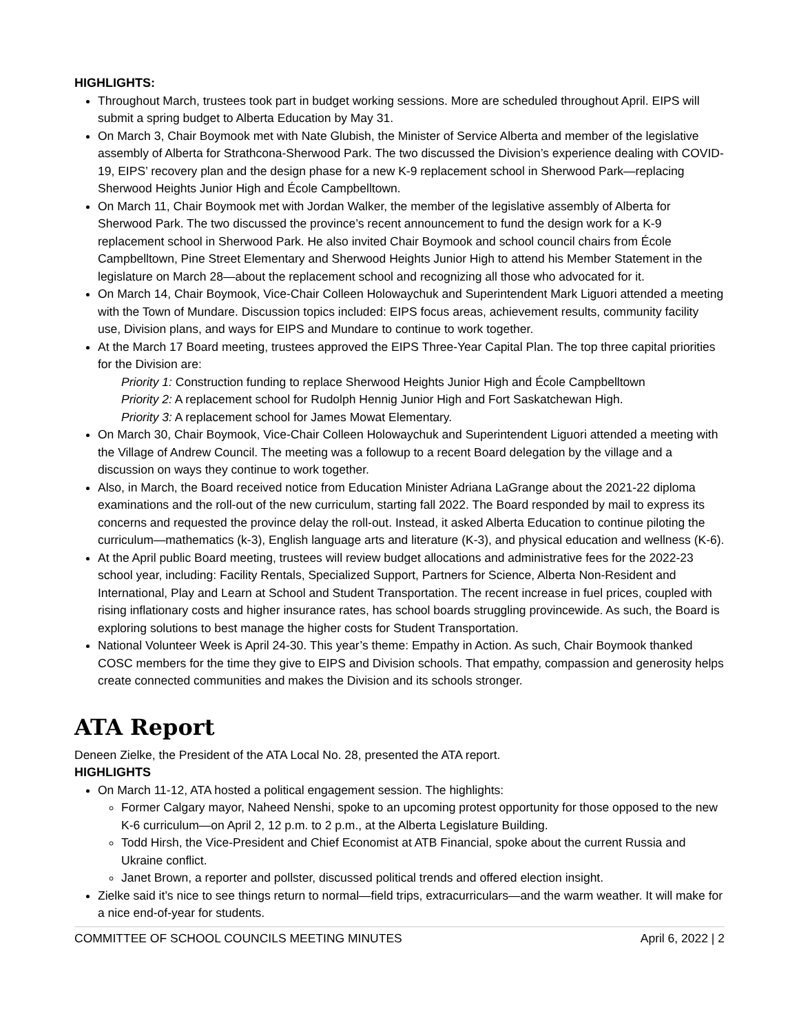HIGHLIGHTS:
Throughout March, trustees took part in budget working sessions. More are scheduled throughout April. EIPS will submit a spring budget to Alberta Education by May 31.
On March 3, Chair Boymook met with Nate Glubish, the Minister of Service Alberta and member of the legislative assembly of Alberta for Strathcona-Sherwood Park. The two discussed the Division’s experience dealing with COVID-19, EIPS’ recovery plan and the design phase for a new K-9 replacement school in Sherwood Park—replacing Sherwood Heights Junior High and École Campbelltown.
On March 11, Chair Boymook met with Jordan Walker, the member of the legislative assembly of Alberta for Sherwood Park. The two discussed the province’s recent announcement to fund the design work for a K-9 replacement school in Sherwood Park. He also invited Chair Boymook and school council chairs from École Campbelltown, Pine Street Elementary and Sherwood Heights Junior High to attend his Member Statement in the legislature on March 28—about the replacement school and recognizing all those who advocated for it.
On March 14, Chair Boymook, Vice-Chair Colleen Holowaychuk and Superintendent Mark Liguori attended a meeting with the Town of Mundare. Discussion topics included: EIPS focus areas, achievement results, community facility use, Division plans, and ways for EIPS and Mundare to continue to work together.
At the March 17 Board meeting, trustees approved the EIPS Three-Year Capital Plan. The top three capital priorities for the Division are:
Priority 1: Construction funding to replace Sherwood Heights Junior High and École Campbelltown
Priority 2: A replacement school for Rudolph Hennig Junior High and Fort Saskatchewan High.
Priority 3: A replacement school for James Mowat Elementary.
On March 30, Chair Boymook, Vice-Chair Colleen Holowaychuk and Superintendent Liguori attended a meeting with the Village of Andrew Council. The meeting was a followup to a recent Board delegation by the village and a discussion on ways they continue to work together.
Also, in March, the Board received notice from Education Minister Adriana LaGrange about the 2021-22 diploma examinations and the roll-out of the new curriculum, starting fall 2022. The Board responded by mail to express its concerns and requested the province delay the roll-out. Instead, it asked Alberta Education to continue piloting the curriculum—mathematics (k-3), English language arts and literature (K-3), and physical education and wellness (K-6).
At the April public Board meeting, trustees will review budget allocations and administrative fees for the 2022-23 school year, including: Facility Rentals, Specialized Support, Partners for Science, Alberta Non-Resident and International, Play and Learn at School and Student Transportation. The recent increase in fuel prices, coupled with rising inflationary costs and higher insurance rates, has school boards struggling provincewide. As such, the Board is exploring solutions to best manage the higher costs for Student Transportation.
National Volunteer Week is April 24-30. This year’s theme: Empathy in Action. As such, Chair Boymook thanked COSC members for the time they give to EIPS and Division schools. That empathy, compassion and generosity helps create connected communities and makes the Division and its schools stronger.
ATA Report
Deneen Zielke, the President of the ATA Local No. 28, presented the ATA report.
HIGHLIGHTS
On March 11-12, ATA hosted a political engagement session. The highlights:
Former Calgary mayor, Naheed Nenshi, spoke to an upcoming protest opportunity for those opposed to the new K-6 curriculum—on April 2, 12 p.m. to 2 p.m., at the Alberta Legislature Building.
Todd Hirsh, the Vice-President and Chief Economist at ATB Financial, spoke about the current Russia and Ukraine conflict.
Janet Brown, a reporter and pollster, discussed political trends and offered election insight.
Zielke said it’s nice to see things return to normal—field trips, extracurriculars—and the warm weather. It will make for a nice end-of-year for students.
COMMITTEE OF SCHOOL COUNCILS MEETING MINUTES April 6, 2022 | 2